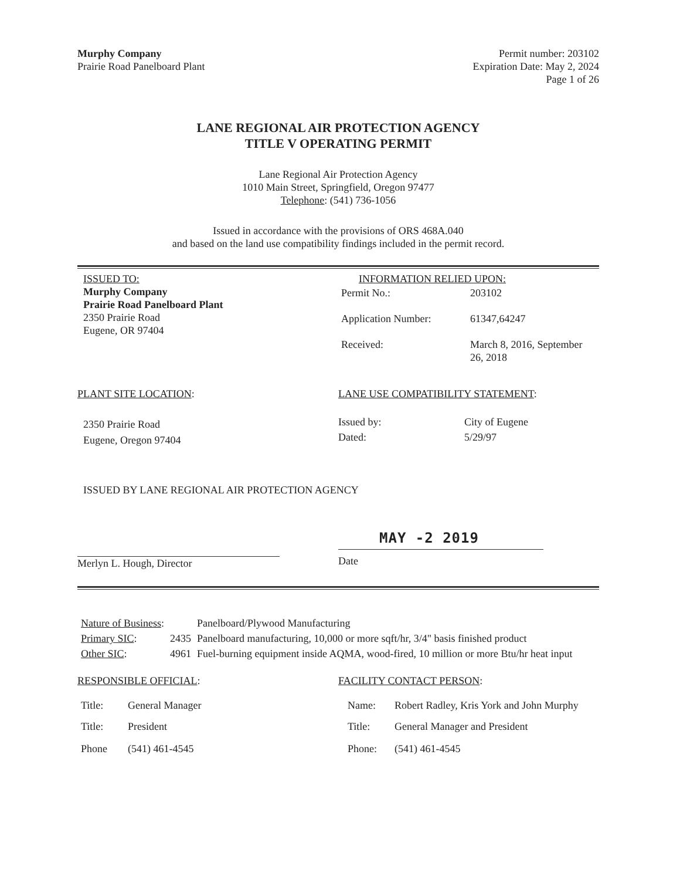Murphy Company
Prairie Road Panelboard Plant
Permit number: 203102
Expiration Date: May 2, 2024
Page 1 of 26
LANE REGIONAL AIR PROTECTION AGENCY
TITLE V OPERATING PERMIT
Lane Regional Air Protection Agency
1010 Main Street, Springfield, Oregon 97477
Telephone: (541) 736-1056
Issued in accordance with the provisions of ORS 468A.040
and based on the land use compatibility findings included in the permit record.
ISSUED TO:
Murphy Company
Prairie Road Panelboard Plant
2350 Prairie Road
Eugene, OR 97404
INFORMATION RELIED UPON:
| Permit No.: | 203102 |
| Application Number: | 61347,64247 |
| Received: | March 8, 2016, September 26, 2018 |
PLANT SITE LOCATION:
2350 Prairie Road
Eugene, Oregon 97404
LANE USE COMPATIBILITY STATEMENT:
| Issued by: | City of Eugene |
| Dated: | 5/29/97 |
ISSUED BY LANE REGIONAL AIR PROTECTION AGENCY
Merlyn L. Hough, Director
MAY -2 2019
Date
| Nature of Business : | | Panelboard/Plywood Manufacturing |
| Primary SIC : | 2435 | Panelboard manufacturing, 10,000 or more sqft/hr, 3/4" basis finished product |
| Other SIC : | 4961 | Fuel-burning equipment inside AQMA, wood-fired, 10 million or more Btu/hr heat input |
RESPONSIBLE OFFICIAL:
| Title: | General Manager |
| Title: | President |
| Phone | (541) 461-4545 |
FACILITY CONTACT PERSON:
| Name: | Robert Radley, Kris York and John Murphy |
| Title: | General Manager and President |
| Phone: | (541) 461-4545 |